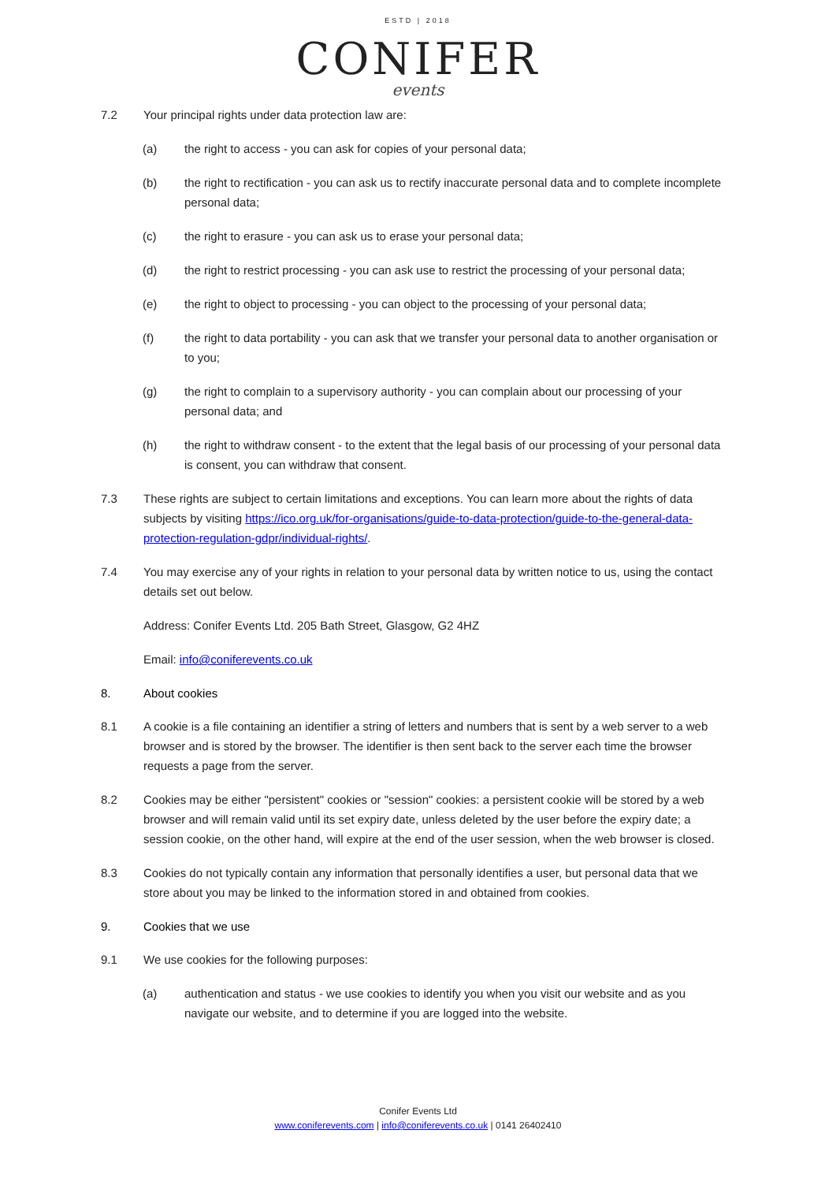ESTD | 2018
CONIFER
events
7.2 Your principal rights under data protection law are:
(a) the right to access - you can ask for copies of your personal data;
(b) the right to rectification - you can ask us to rectify inaccurate personal data and to complete incomplete personal data;
(c) the right to erasure - you can ask us to erase your personal data;
(d) the right to restrict processing - you can ask use to restrict the processing of your personal data;
(e) the right to object to processing - you can object to the processing of your personal data;
(f) the right to data portability - you can ask that we transfer your personal data to another organisation or to you;
(g) the right to complain to a supervisory authority - you can complain about our processing of your personal data; and
(h) the right to withdraw consent - to the extent that the legal basis of our processing of your personal data is consent, you can withdraw that consent.
7.3 These rights are subject to certain limitations and exceptions. You can learn more about the rights of data subjects by visiting https://ico.org.uk/for-organisations/guide-to-data-protection/guide-to-the-general-data-protection-regulation-gdpr/individual-rights/.
7.4 You may exercise any of your rights in relation to your personal data by written notice to us, using the contact details set out below.
Address: Conifer Events Ltd. 205 Bath Street, Glasgow, G2 4HZ
Email: info@coniferevents.co.uk
8. About cookies
8.1 A cookie is a file containing an identifier a string of letters and numbers that is sent by a web server to a web browser and is stored by the browser. The identifier is then sent back to the server each time the browser requests a page from the server.
8.2 Cookies may be either "persistent" cookies or "session" cookies: a persistent cookie will be stored by a web browser and will remain valid until its set expiry date, unless deleted by the user before the expiry date; a session cookie, on the other hand, will expire at the end of the user session, when the web browser is closed.
8.3 Cookies do not typically contain any information that personally identifies a user, but personal data that we store about you may be linked to the information stored in and obtained from cookies.
9. Cookies that we use
9.1 We use cookies for the following purposes:
(a) authentication and status - we use cookies to identify you when you visit our website and as you navigate our website, and to determine if you are logged into the website.
Conifer Events Ltd
www.coniferevents.com | info@coniferevents.co.uk | 0141 26402410